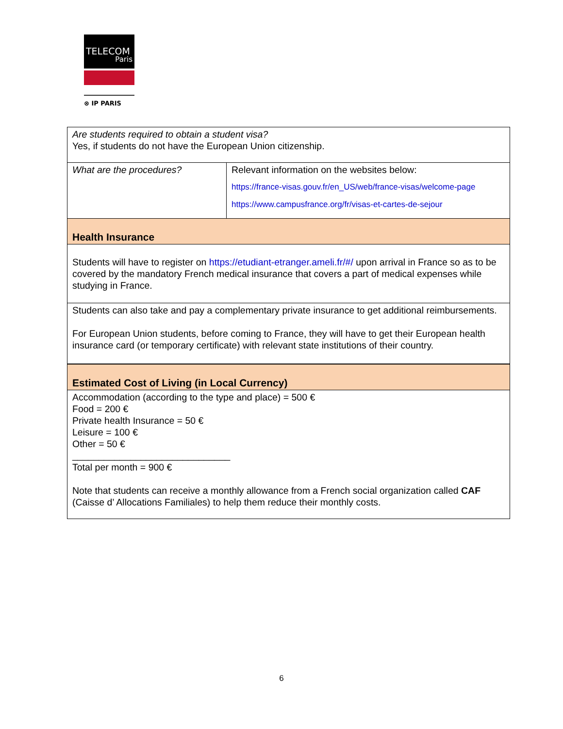TELECOM
Paris
⊗ IP PARIS
| Are students required to obtain a student visa? Yes, if students do not have the European Union citizenship. | |
| What are the procedures? | Relevant information on the websites below: https://france-visas.gouv.fr/en_US/web/france-visas/welcome-page https://www.campusfrance.org/fr/visas-et-cartes-de-sejour |
| Health Insurance | |
| Students will have to register on https://etudiant-etranger.ameli.fr/#/ upon arrival in France so as to be covered by the mandatory French medical insurance that covers a part of medical expenses while studying in France. | |
| Students can also take and pay a complementary private insurance to get additional reimbursements. For European Union students, before coming to France, they will have to get their European health insurance card (or temporary certificate) with relevant state institutions of their country. | |
| Estimated Cost of Living (in Local Currency) | |
| Accommodation (according to the type and place) = 500 € Food = 200 € Private health Insurance = 50 € Leisure = 100 € Other = 50 € ______________________________ Total per month = 900 € Note that students can receive a monthly allowance from a French social organization called CAF (Caisse d’ Allocations Familiales) to help them reduce their monthly costs. | |
6